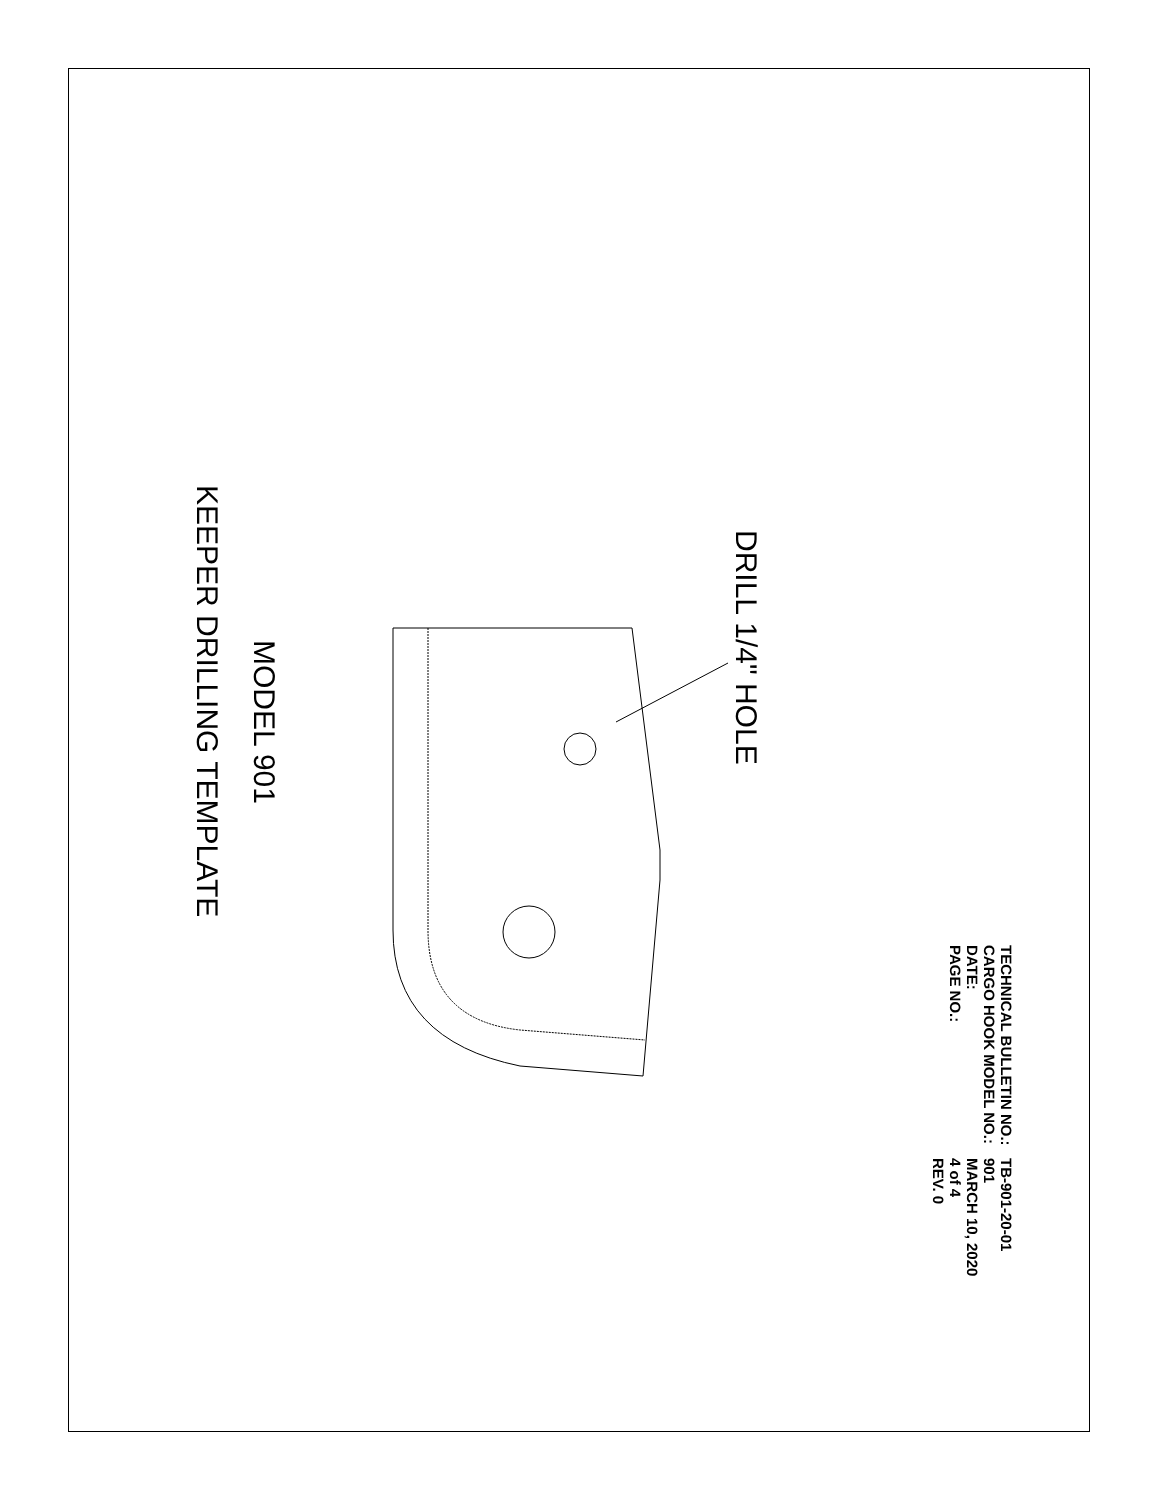| TECHNICAL BULLETIN NO.: | TB-901-20-01 |
| CARGO HOOK MODEL NO.: | 901 |
| DATE: | MARCH 10, 2020 |
| PAGE NO.: | 4 of 4 |
| | REV. 0 |
DRILL 1/4" HOLE
MODEL 901
KEEPER DRILLING TEMPLATE